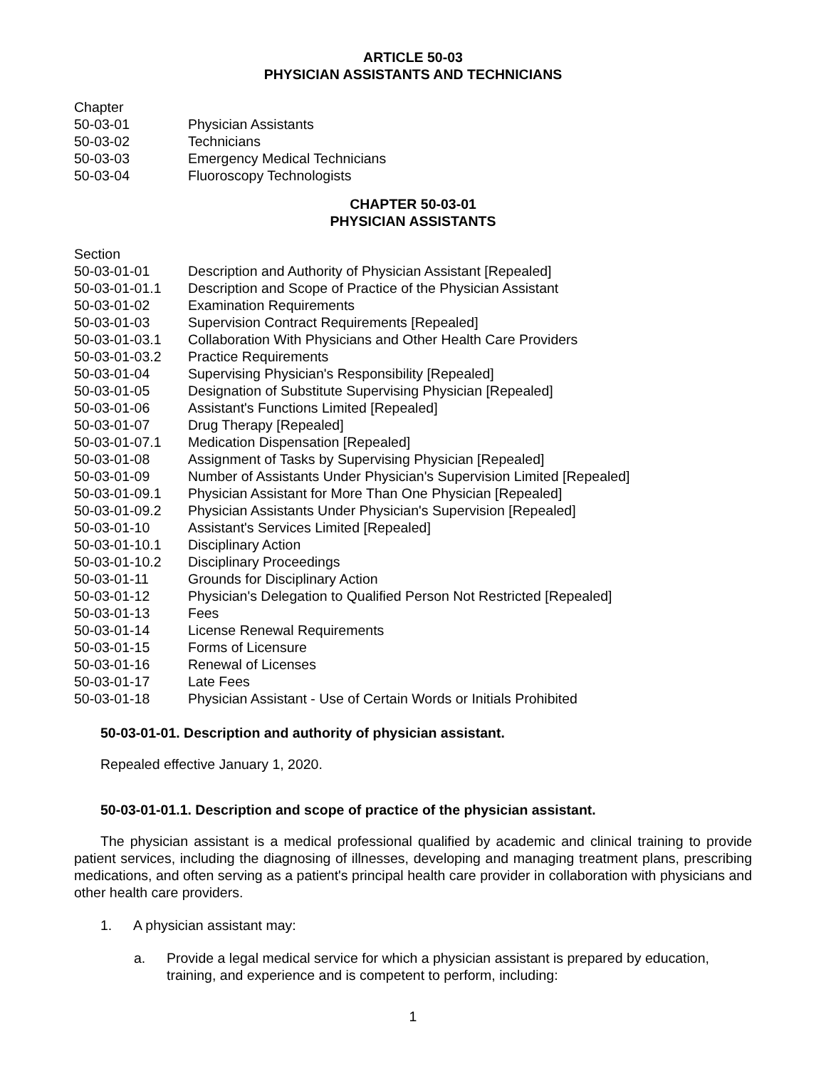ARTICLE 50-03
PHYSICIAN ASSISTANTS AND TECHNICIANS
Chapter
50-03-01 Physician Assistants
50-03-02 Technicians
50-03-03 Emergency Medical Technicians
50-03-04 Fluoroscopy Technologists
CHAPTER 50-03-01
PHYSICIAN ASSISTANTS
Section
50-03-01-01 Description and Authority of Physician Assistant [Repealed]
50-03-01-01.1 Description and Scope of Practice of the Physician Assistant
50-03-01-02 Examination Requirements
50-03-01-03 Supervision Contract Requirements [Repealed]
50-03-01-03.1 Collaboration With Physicians and Other Health Care Providers
50-03-01-03.2 Practice Requirements
50-03-01-04 Supervising Physician's Responsibility [Repealed]
50-03-01-05 Designation of Substitute Supervising Physician [Repealed]
50-03-01-06 Assistant's Functions Limited [Repealed]
50-03-01-07 Drug Therapy [Repealed]
50-03-01-07.1 Medication Dispensation [Repealed]
50-03-01-08 Assignment of Tasks by Supervising Physician [Repealed]
50-03-01-09 Number of Assistants Under Physician's Supervision Limited [Repealed]
50-03-01-09.1 Physician Assistant for More Than One Physician [Repealed]
50-03-01-09.2 Physician Assistants Under Physician's Supervision [Repealed]
50-03-01-10 Assistant's Services Limited [Repealed]
50-03-01-10.1 Disciplinary Action
50-03-01-10.2 Disciplinary Proceedings
50-03-01-11 Grounds for Disciplinary Action
50-03-01-12 Physician's Delegation to Qualified Person Not Restricted [Repealed]
50-03-01-13 Fees
50-03-01-14 License Renewal Requirements
50-03-01-15 Forms of Licensure
50-03-01-16 Renewal of Licenses
50-03-01-17 Late Fees
50-03-01-18 Physician Assistant - Use of Certain Words or Initials Prohibited
50-03-01-01. Description and authority of physician assistant.
Repealed effective January 1, 2020.
50-03-01-01.1. Description and scope of practice of the physician assistant.
The physician assistant is a medical professional qualified by academic and clinical training to provide patient services, including the diagnosing of illnesses, developing and managing treatment plans, prescribing medications, and often serving as a patient's principal health care provider in collaboration with physicians and other health care providers.
1. A physician assistant may:
a. Provide a legal medical service for which a physician assistant is prepared by education, training, and experience and is competent to perform, including:
1